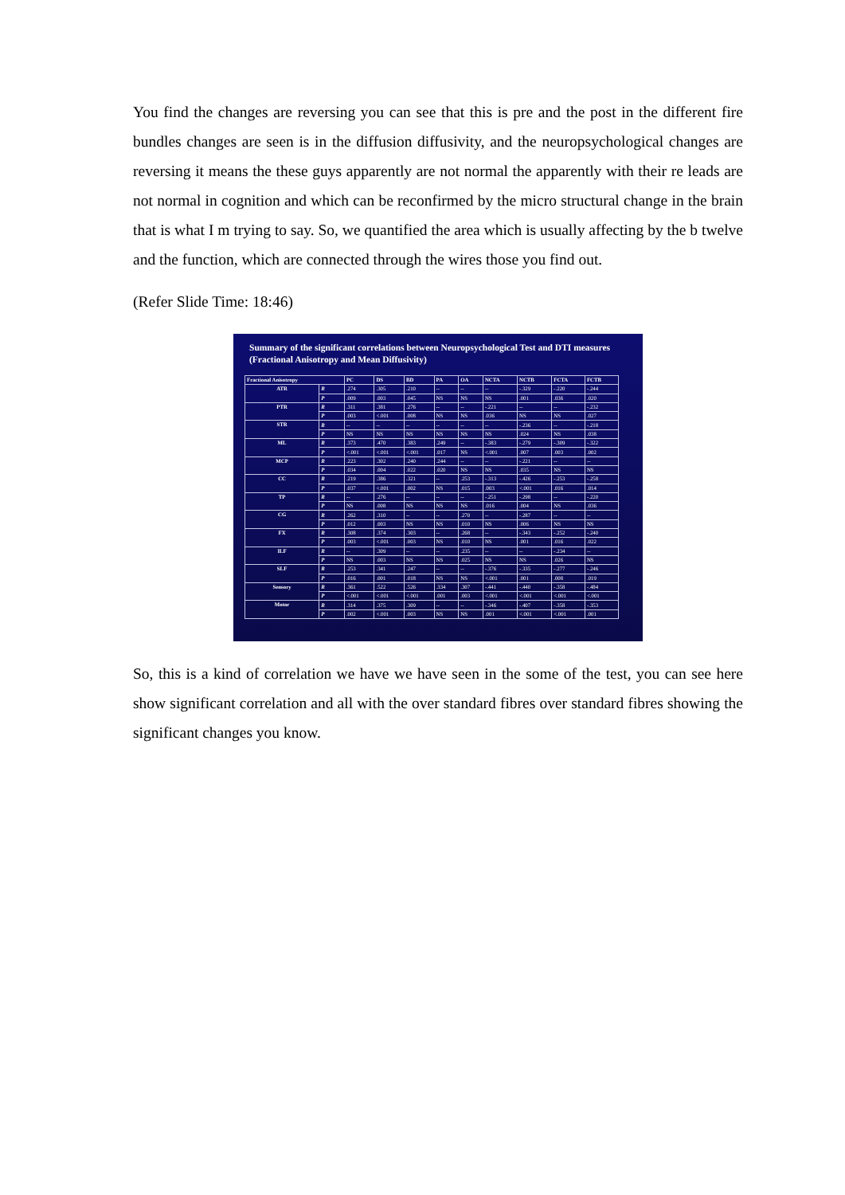You find the changes are reversing you can see that this is pre and the post in the different fire bundles changes are seen is in the diffusion diffusivity, and the neuropsychological changes are reversing it means the these guys apparently are not normal the apparently with their re leads are not normal in cognition and which can be reconfirmed by the micro structural change in the brain that is what I m trying to say. So, we quantified the area which is usually affecting by the b twelve and the function, which are connected through the wires those you find out.
(Refer Slide Time: 18:46)
Summary of the significant correlations between Neuropsychological Test and DTI measures (Fractional Anisotropy and Mean Diffusivity)
| Fractional Anisotropy | | PC | DS | BD | PA | OA | NCTA | NCTB | FCTA | FCTB |
| --- | --- | --- | --- | --- | --- | --- | --- | --- | --- | --- |
| ATR | R | .274 | .305 | .210 | -- | -- | -- | -.329 | -.220 | -.244 |
| | P | .009 | .003 | .045 | NS | NS | NS | .001 | .036 | .020 |
| PTR | R | .311 | .381 | .276 | -- | -- | -.221 | -- | -- | -.232 |
| | P | .003 | <.001 | .008 | NS | NS | .036 | NS | NS | .027 |
| STR | R | -- | -- | -- | -- | -- | -- | -.236 | -- | -.218 |
| | P | NS | NS | NS | NS | NS | NS | .024 | NS | .038 |
| ML | R | .373 | .470 | .383 | .249 | -- | -.383 | -.279 | -.309 | -.322 |
| | P | <.001 | <.001 | <.001 | .017 | NS | <.001 | .007 | .003 | .002 |
| MCP | R | .223 | .302 | .240 | .244 | -- | -- | -.221 | -- | -- |
| | P | .034 | .004 | .022 | .020 | NS | NS | .035 | NS | NS |
| CC | R | .219 | .386 | .321 | -- | .253 | -.313 | -.426 | -.253 | -.258 |
| | P | .037 | <.001 | .002 | NS | .015 | .003 | <.001 | .016 | .014 |
| TP | R | -- | .276 | -- | -- | -- | -.251 | -.298 | -- | -.220 |
| | P | NS | .008 | NS | NS | NS | .016 | .004 | NS | .036 |
| CG | R | .262 | .310 | -- | -- | .270 | -- | -.287 | -- | -- |
| | P | .012 | .003 | NS | NS | .010 | NS | .006 | NS | NS |
| FX | R | .308 | .374 | .303 | -- | .268 | -- | -.343 | -.252 | -.240 |
| | P | .003 | <.001 | .003 | NS | .010 | NS | .001 | .016 | .022 |
| ILF | R | -- | .309 | -- | -- | .235 | -- | -- | -.234 | -- |
| | P | NS | .003 | NS | NS | .025 | NS | NS | .026 | NS |
| SLF | R | .253 | .341 | .247 | -- | -- | -.376 | -.335 | -.277 | -.246 |
| | P | .016 | .001 | .018 | NS | NS | <.001 | .001 | .008 | .019 |
| Sensory | R | .361 | .522 | .526 | .334 | .307 | -.441 | -.440 | -.358 | -.484 |
| | P | <.001 | <.001 | <.001 | .001 | .003 | <.001 | <.001 | <.001 | <.001 |
| Motor | R | .314 | .375 | .309 | -- | -- | -.346 | -.407 | -.358 | -.353 |
| | P | .002 | <.001 | .003 | NS | NS | .001 | <.001 | <.001 | .001 |
So, this is a kind of correlation we have we have seen in the some of the test, you can see here show significant correlation and all with the over standard fibres over standard fibres showing the significant changes you know.